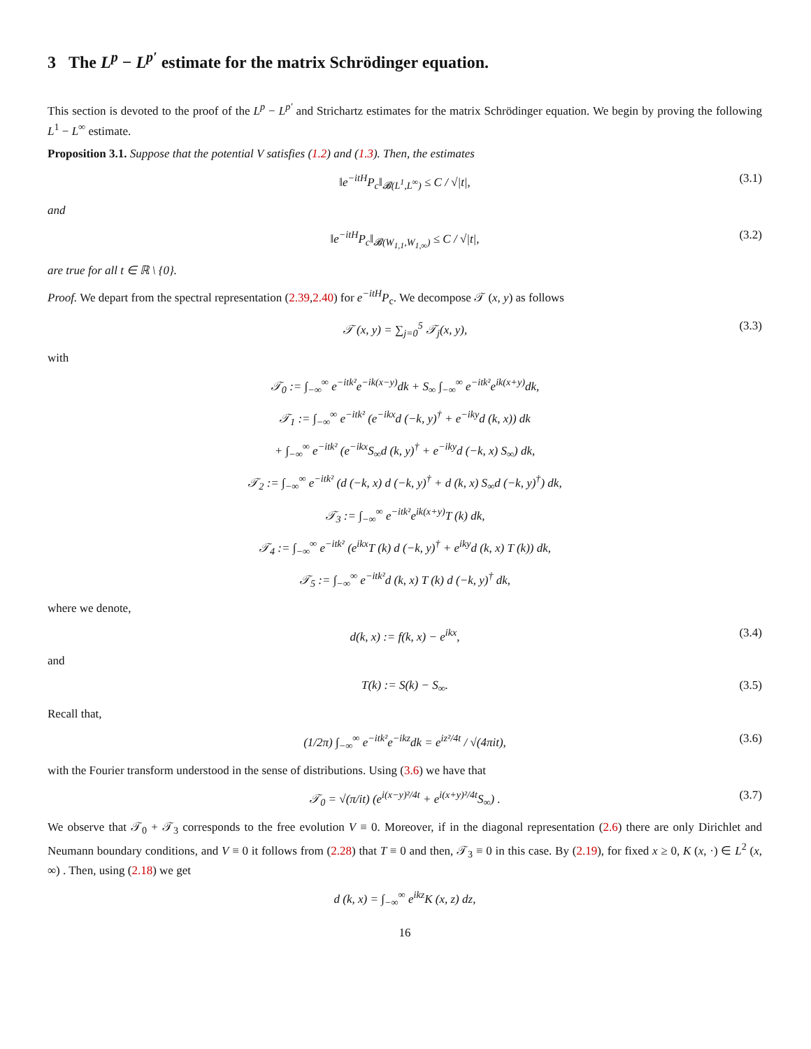3 The L<sup>p</sup> − L<sup>p′</sup> estimate for the matrix Schrödinger equation.
This section is devoted to the proof of the L<sup>p</sup> − L<sup>p′</sup> and Strichartz estimates for the matrix Schrödinger equation. We begin by proving the following L<sup>1</sup> − L<sup>∞</sup> estimate.
Proposition 3.1. Suppose that the potential V satisfies (1.2) and (1.3). Then, the estimates
‖e<sup>−itH</sup>P<sub>c</sub>‖<sub>𝓑(L<sup>1</sup>,L<sup>∞</sup>)</sub> ≤ C / √|t|, (3.1)
and
‖e<sup>−itH</sup>P<sub>c</sub>‖<sub>𝓑(W<sub>1,1</sub>,W<sub>1,∞</sub>)</sub> ≤ C / √|t|, (3.2)
are true for all t ∈ ℝ \ {0}.
Proof. We depart from the spectral representation (2.39,2.40) for e<sup>−itH</sup>P<sub>c</sub>. We decompose 𝒯 (x, y) as follows
𝒯 (x, y) = ∑<sub>j=0</sub><sup>5</sup> 𝒯<sub>j</sub>(x, y), (3.3)
with
𝒯<sub>0</sub> := ∫<sub>−∞</sub><sup>∞</sup> e<sup>−itk²</sup>e<sup>−ik(x−y)</sup>dk + S<sub>∞</sub> ∫<sub>−∞</sub><sup>∞</sup> e<sup>−itk²</sup>e<sup>ik(x+y)</sup>dk,
𝒯<sub>1</sub> := ∫<sub>−∞</sub><sup>∞</sup> e<sup>−itk²</sup> (e<sup>−ikx</sup>d (−k, y)<sup>†</sup> + e<sup>−iky</sup>d (k, x)) dk
+ ∫<sub>−∞</sub><sup>∞</sup> e<sup>−itk²</sup> (e<sup>−ikx</sup>S<sub>∞</sub>d (k, y)<sup>†</sup> + e<sup>−iky</sup>d (−k, x) S<sub>∞</sub>) dk,
𝒯<sub>2</sub> := ∫<sub>−∞</sub><sup>∞</sup> e<sup>−itk²</sup> (d (−k, x) d (−k, y)<sup>†</sup> + d (k, x) S<sub>∞</sub>d (−k, y)<sup>†</sup>) dk,
𝒯<sub>3</sub> := ∫<sub>−∞</sub><sup>∞</sup> e<sup>−itk²</sup>e<sup>ik(x+y)</sup>T (k) dk,
𝒯<sub>4</sub> := ∫<sub>−∞</sub><sup>∞</sup> e<sup>−itk²</sup> (e<sup>ikx</sup>T (k) d (−k, y)<sup>†</sup> + e<sup>iky</sup>d (k, x) T (k)) dk,
𝒯<sub>5</sub> := ∫<sub>−∞</sub><sup>∞</sup> e<sup>−itk²</sup>d (k, x) T (k) d (−k, y)<sup>†</sup> dk,
where we denote,
d(k, x) := f(k, x) − e<sup>ikx</sup>, (3.4)
and
T(k) := S(k) − S<sub>∞</sub>. (3.5)
Recall that,
(1/2π) ∫<sub>−∞</sub><sup>∞</sup> e<sup>−itk²</sup>e<sup>−ikz</sup>dk = e<sup>iz²/4t</sup> / √(4πit), (3.6)
with the Fourier transform understood in the sense of distributions. Using (3.6) we have that
𝒯<sub>0</sub> = √(π/it) (e<sup>i(x−y)²/4t</sup> + e<sup>i(x+y)²/4t</sup>S<sub>∞</sub>) . (3.7)
We observe that 𝒯<sub>0</sub> + 𝒯<sub>3</sub> corresponds to the free evolution V ≡ 0. Moreover, if in the diagonal representation (2.6) there are only Dirichlet and Neumann boundary conditions, and V ≡ 0 it follows from (2.28) that T ≡ 0 and then, 𝒯<sub>3</sub> ≡ 0 in this case. By (2.19), for fixed x ≥ 0, K (x, ·) ∈ L<sup>2</sup> (x, ∞) . Then, using (2.18) we get
d (k, x) = ∫<sub>−∞</sub><sup>∞</sup> e<sup>ikz</sup>K (x, z) dz,
16